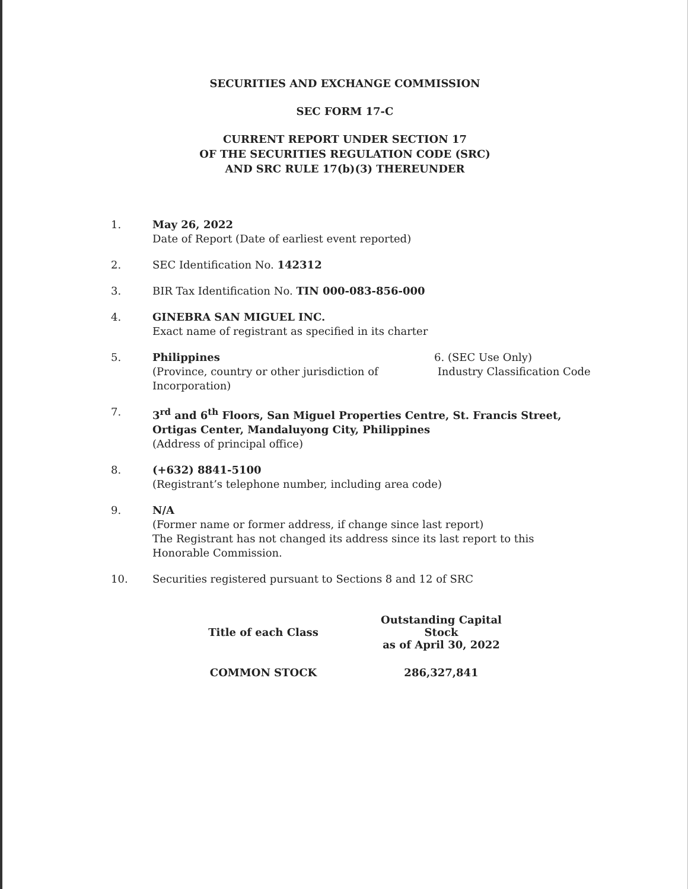SECURITIES AND EXCHANGE COMMISSION
SEC FORM 17-C
CURRENT REPORT UNDER SECTION 17
OF THE SECURITIES REGULATION CODE (SRC)
AND SRC RULE 17(b)(3) THEREUNDER
1. May 26, 2022
Date of Report (Date of earliest event reported)
2. SEC Identification No. 142312
3. BIR Tax Identification No. TIN 000-083-856-000
4. GINEBRA SAN MIGUEL INC.
Exact name of registrant as specified in its charter
5. Philippines
(Province, country or other jurisdiction of Incorporation)
6. (SEC Use Only)
Industry Classification Code
7. 3<sup>rd</sup> and 6<sup>th</sup> Floors, San Miguel Properties Centre, St. Francis Street,
Ortigas Center, Mandaluyong City, Philippines
(Address of principal office)
8. (+632) 8841-5100
(Registrant’s telephone number, including area code)
9. N/A
(Former name or former address, if change since last report)
The Registrant has not changed its address since its last report to this Honorable Commission.
10. Securities registered pursuant to Sections 8 and 12 of SRC
| Title of each Class | Outstanding Capital Stock as of April 30, 2022 |
| --- | --- |
| COMMON STOCK | 286,327,841 |